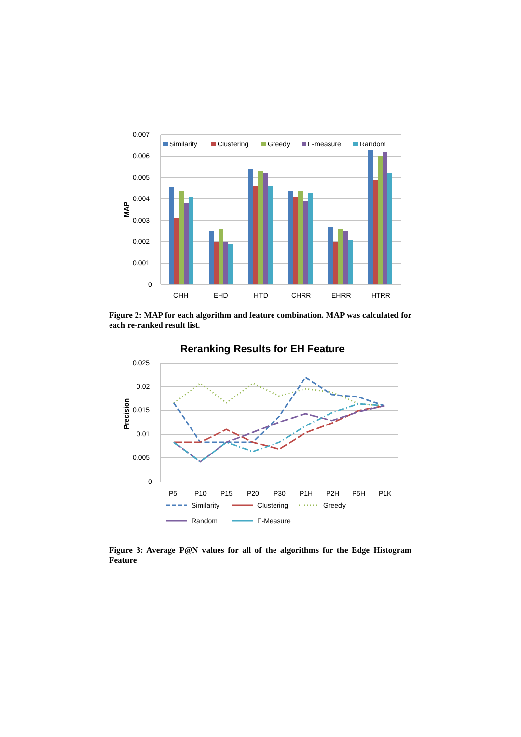0.007
0.006
0.005
0.004
0.003
0.002
0.001
0
MAP
CHH
EHD
HTD
CHRR
EHRR
HTRR
Similarity
Clustering
Greedy
F-measure
Random
Figure 2: MAP for each algorithm and feature combination. MAP was calculated for each re-ranked result list.
Reranking Results for EH Feature
0.025
0.02
0.015
0.01
0.005
0
Precision
P5
P10
P15
P20
P30
P1H
P2H
P5H
P1K
Similarity
Clustering
Greedy
Random
F-Measure
Figure 3: Average P@N values for all of the algorithms for the Edge Histogram Feature